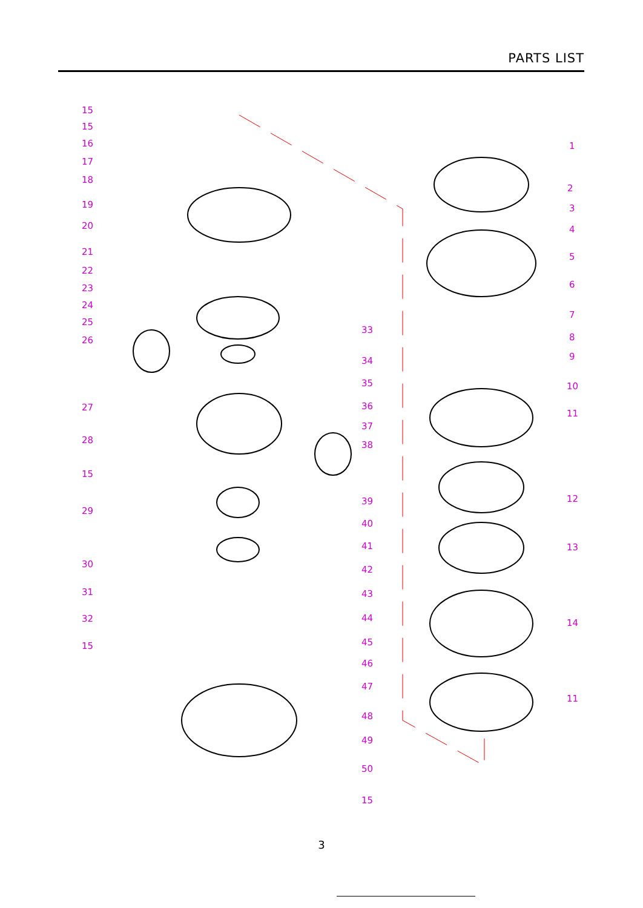PARTS LIST
15
15
16
17
18
19
20
21
22
23
24
25
26
27
28
15
29
30
31
32
15
33
34
35
36
37
38
39
40
41
42
43
44
45
46
47
48
49
50
15
1
2
3
4
5
6
7
8
9
10
11
12
13
14
11
3